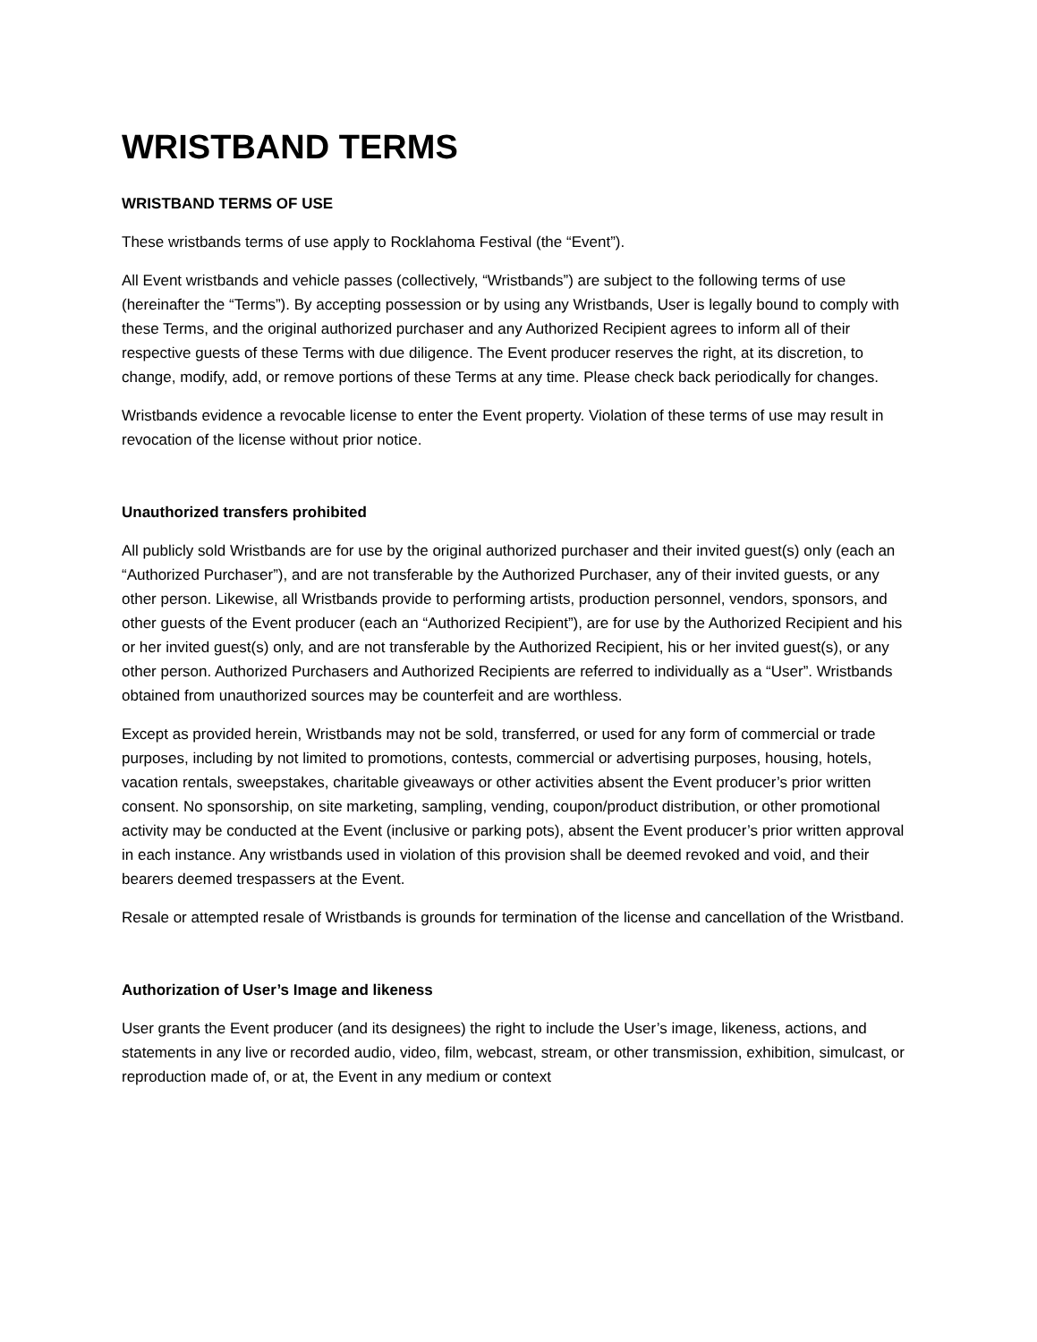WRISTBAND TERMS
WRISTBAND TERMS OF USE
These wristbands terms of use apply to Rocklahoma Festival (the “Event”).
All Event wristbands and vehicle passes (collectively, “Wristbands”) are subject to the following terms of use (hereinafter the “Terms”). By accepting possession or by using any Wristbands, User is legally bound to comply with these Terms, and the original authorized purchaser and any Authorized Recipient agrees to inform all of their respective guests of these Terms with due diligence. The Event producer reserves the right, at its discretion, to change, modify, add, or remove portions of these Terms at any time. Please check back periodically for changes.
Wristbands evidence a revocable license to enter the Event property. Violation of these terms of use may result in revocation of the license without prior notice.
Unauthorized transfers prohibited
All publicly sold Wristbands are for use by the original authorized purchaser and their invited guest(s) only (each an “Authorized Purchaser”), and are not transferable by the Authorized Purchaser, any of their invited guests, or any other person. Likewise, all Wristbands provide to performing artists, production personnel, vendors, sponsors, and other guests of the Event producer (each an “Authorized Recipient”), are for use by the Authorized Recipient and his or her invited guest(s) only, and are not transferable by the Authorized Recipient, his or her invited guest(s), or any other person. Authorized Purchasers and Authorized Recipients are referred to individually as a “User”. Wristbands obtained from unauthorized sources may be counterfeit and are worthless.
Except as provided herein, Wristbands may not be sold, transferred, or used for any form of commercial or trade purposes, including by not limited to promotions, contests, commercial or advertising purposes, housing, hotels, vacation rentals, sweepstakes, charitable giveaways or other activities absent the Event producer’s prior written consent. No sponsorship, on site marketing, sampling, vending, coupon/product distribution, or other promotional activity may be conducted at the Event (inclusive or parking pots), absent the Event producer’s prior written approval in each instance. Any wristbands used in violation of this provision shall be deemed revoked and void, and their bearers deemed trespassers at the Event.
Resale or attempted resale of Wristbands is grounds for termination of the license and cancellation of the Wristband.
Authorization of User’s Image and likeness
User grants the Event producer (and its designees) the right to include the User’s image, likeness, actions, and statements in any live or recorded audio, video, film, webcast, stream, or other transmission, exhibition, simulcast, or reproduction made of, or at, the Event in any medium or context